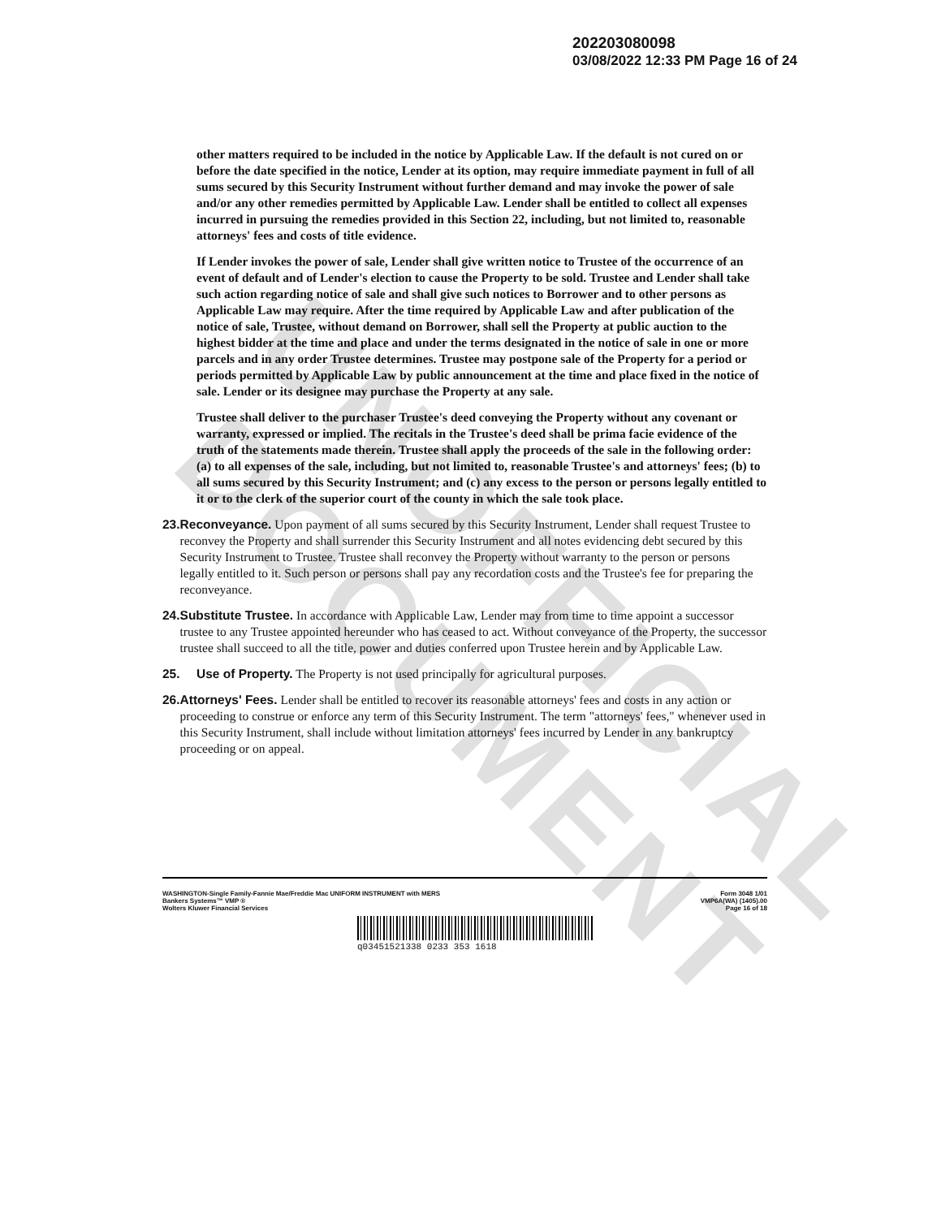UNOFFICIAL DOCUMENT
202203080098
03/08/2022 12:33 PM Page 16 of 24
other matters required to be included in the notice by Applicable Law. If the default is not cured on or before the date specified in the notice, Lender at its option, may require immediate payment in full of all sums secured by this Security Instrument without further demand and may invoke the power of sale and/or any other remedies permitted by Applicable Law. Lender shall be entitled to collect all expenses incurred in pursuing the remedies provided in this Section 22, including, but not limited to, reasonable attorneys' fees and costs of title evidence.
If Lender invokes the power of sale, Lender shall give written notice to Trustee of the occurrence of an event of default and of Lender's election to cause the Property to be sold. Trustee and Lender shall take such action regarding notice of sale and shall give such notices to Borrower and to other persons as Applicable Law may require. After the time required by Applicable Law and after publication of the notice of sale, Trustee, without demand on Borrower, shall sell the Property at public auction to the highest bidder at the time and place and under the terms designated in the notice of sale in one or more parcels and in any order Trustee determines. Trustee may postpone sale of the Property for a period or periods permitted by Applicable Law by public announcement at the time and place fixed in the notice of sale. Lender or its designee may purchase the Property at any sale.
Trustee shall deliver to the purchaser Trustee's deed conveying the Property without any covenant or warranty, expressed or implied. The recitals in the Trustee's deed shall be prima facie evidence of the truth of the statements made therein. Trustee shall apply the proceeds of the sale in the following order: (a) to all expenses of the sale, including, but not limited to, reasonable Trustee's and attorneys' fees; (b) to all sums secured by this Security Instrument; and (c) any excess to the person or persons legally entitled to it or to the clerk of the superior court of the county in which the sale took place.
23. Reconveyance. Upon payment of all sums secured by this Security Instrument, Lender shall request Trustee to reconvey the Property and shall surrender this Security Instrument and all notes evidencing debt secured by this Security Instrument to Trustee. Trustee shall reconvey the Property without warranty to the person or persons legally entitled to it. Such person or persons shall pay any recordation costs and the Trustee's fee for preparing the reconveyance.
24. Substitute Trustee. In accordance with Applicable Law, Lender may from time to time appoint a successor trustee to any Trustee appointed hereunder who has ceased to act. Without conveyance of the Property, the successor trustee shall succeed to all the title, power and duties conferred upon Trustee herein and by Applicable Law.
25. Use of Property. The Property is not used principally for agricultural purposes.
26. Attorneys' Fees. Lender shall be entitled to recover its reasonable attorneys' fees and costs in any action or proceeding to construe or enforce any term of this Security Instrument. The term "attorneys' fees," whenever used in this Security Instrument, shall include without limitation attorneys' fees incurred by Lender in any bankruptcy proceeding or on appeal.
WASHINGTON-Single Family-Fannie Mae/Freddie Mac UNIFORM INSTRUMENT with MERS
Bankers Systems™ VMP ®
Wolters Kluwer Financial Services
Form 3048 1/01
VMP6A(WA) (1405).00
Page 16 of 18
q03451521338 0233 353 1618